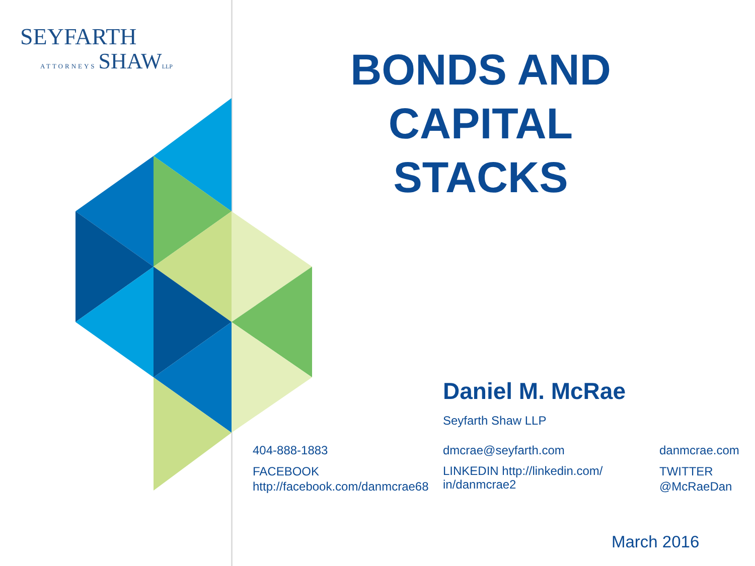SEYFARTH
ATTORNEYS
SHAW LLP
BONDS AND CAPITAL STACKS
Daniel M. McRae
Seyfarth Shaw LLP
404-888-1883
FACEBOOK http://facebook.com/danmcrae68
dmcrae@seyfarth.com
LINKEDIN http://linkedin.com/ in/danmcrae2
danmcrae.com
TWITTER @McRaeDan
March 2016